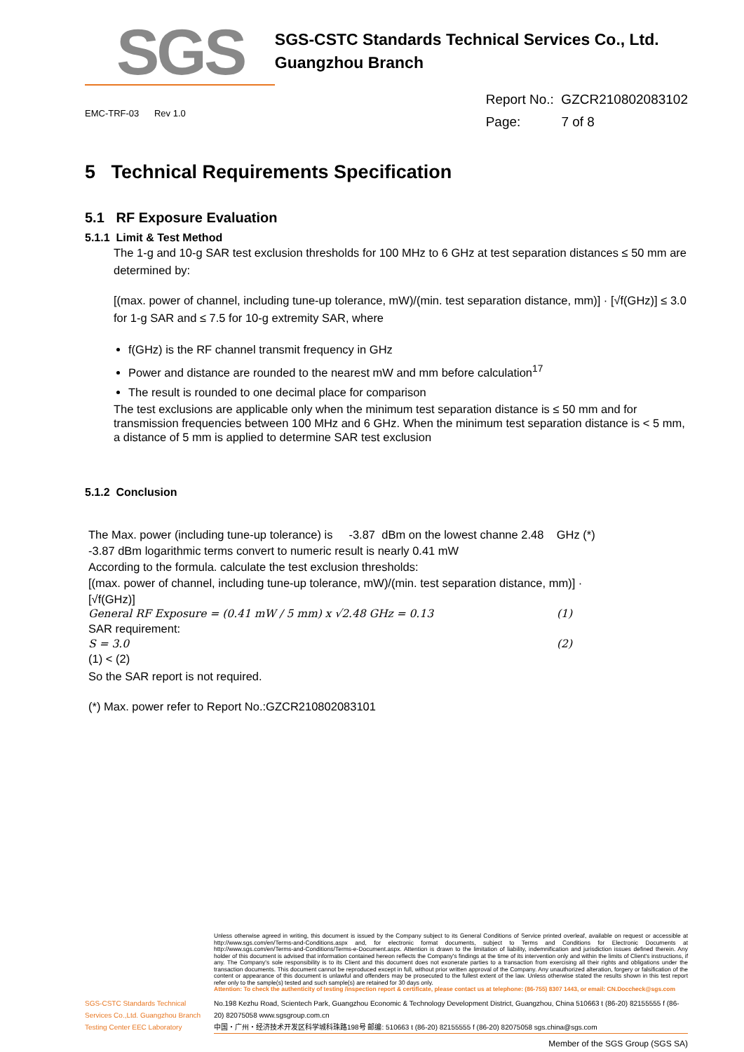SGS
SGS-CSTC Standards Technical Services Co., Ltd.
Guangzhou Branch
EMC-TRF-03 Rev 1.0
Report No.: GZCR210802083102
Page: 7 of 8
5 Technical Requirements Specification
5.1 RF Exposure Evaluation
5.1.1 Limit & Test Method
The 1-g and 10-g SAR test exclusion thresholds for 100 MHz to 6 GHz at test separation distances ≤ 50 mm are determined by:
[(max. power of channel, including tune-up tolerance, mW)/(min. test separation distance, mm)] · [√f(GHz)] ≤ 3.0 for 1-g SAR and ≤ 7.5 for 10-g extremity SAR, where
f(GHz) is the RF channel transmit frequency in GHz
Power and distance are rounded to the nearest mW and mm before calculation<sup>17</sup>
The result is rounded to one decimal place for comparison
The test exclusions are applicable only when the minimum test separation distance is ≤ 50 mm and for transmission frequencies between 100 MHz and 6 GHz. When the minimum test separation distance is < 5 mm, a distance of 5 mm is applied to determine SAR test exclusion
5.1.2 Conclusion
The Max. power (including tune-up tolerance) is -3.87 dBm on the lowest channe 2.48 GHz (*)
-3.87 dBm logarithmic terms convert to numeric result is nearly 0.41 mW
According to the formula. calculate the test exclusion thresholds:
[(max. power of channel, including tune-up tolerance, mW)/(min. test separation distance, mm)] ·
[√f(GHz)]
General RF Exposure = (0.41 mW / 5 mm) x √2.48 GHz = 0.13 (1)
SAR requirement:
S = 3.0 (2)
(1) < (2)
So the SAR report is not required.
(*) Max. power refer to Report No.:GZCR210802083101
Unless otherwise agreed in writing, this document is issued by the Company subject to its General Conditions of Service printed overleaf, available on request or accessible at http://www.sgs.com/en/Terms-and-Conditions.aspx and, for electronic format documents, subject to Terms and Conditions for Electronic Documents at http://www.sgs.com/en/Terms-and-Conditions/Terms-e-Document.aspx. Attention is drawn to the limitation of liability, indemnification and jurisdiction issues defined therein. Any holder of this document is advised that information contained hereon reflects the Company's findings at the time of its intervention only and within the limits of Client's instructions, if any. The Company's sole responsibility is to its Client and this document does not exonerate parties to a transaction from exercising all their rights and obligations under the transaction documents. This document cannot be reproduced except in full, without prior written approval of the Company. Any unauthorized alteration, forgery or falsification of the content or appearance of this document is unlawful and offenders may be prosecuted to the fullest extent of the law. Unless otherwise stated the results shown in this test report refer only to the sample(s) tested and such sample(s) are retained for 30 days only.
Attention: To check the authenticity of testing /inspection report & certificate, please contact us at telephone: (86-755) 8307 1443, or email: CN.Doccheck@sgs.com
SGS-CSTC Standards Technical Services Co.,Ltd. Guangzhou Branch Testing Center EEC Laboratory
No.198 Kezhu Road, Scientech Park, Guangzhou Economic & Technology Development District, Guangzhou, China 510663 t (86-20) 82155555 f (86-20) 82075058 www.sgsgroup.com.cn
中国・广州・经济技术开发区科学城科珠路198号 邮编: 510663 t (86-20) 82155555 f (86-20) 82075058 sgs.china@sgs.com
Member of the SGS Group (SGS SA)